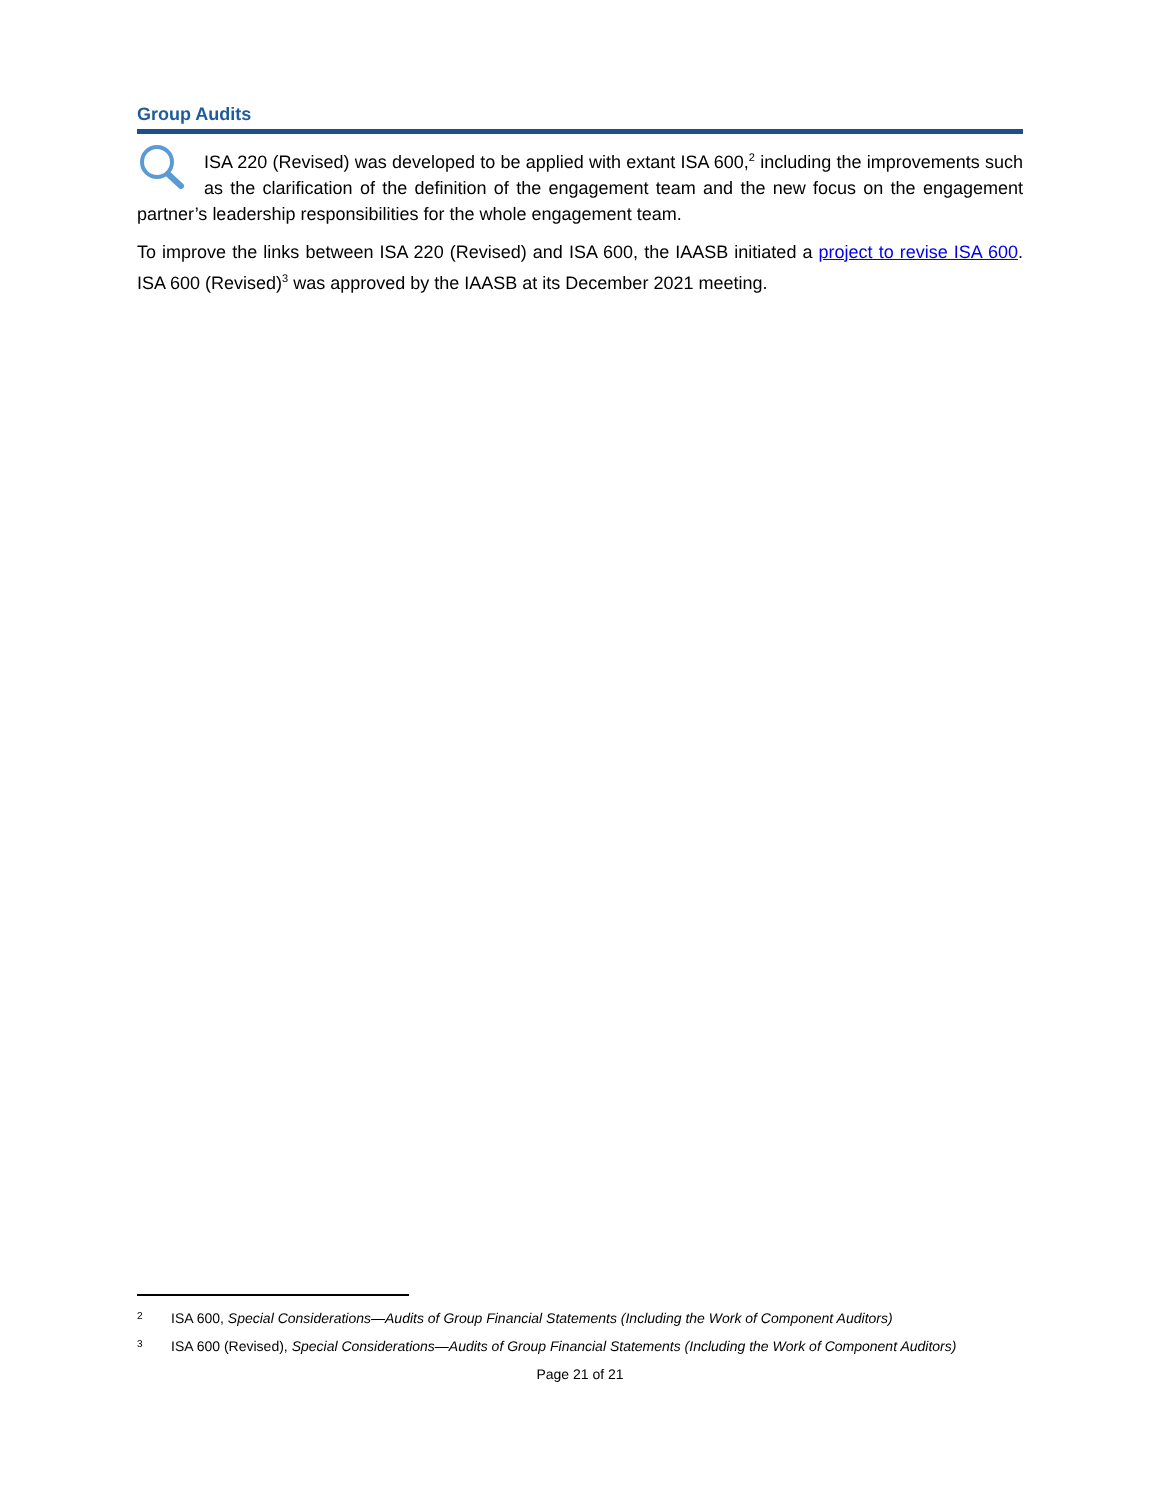Group Audits
ISA 220 (Revised) was developed to be applied with extant ISA 600,<sup>2</sup> including the improvements such as the clarification of the definition of the engagement team and the new focus on the engagement partner’s leadership responsibilities for the whole engagement team.
To improve the links between ISA 220 (Revised) and ISA 600, the IAASB initiated a project to revise ISA 600. ISA 600 (Revised)<sup>3</sup> was approved by the IAASB at its December 2021 meeting.
2 ISA 600, Special Considerations—Audits of Group Financial Statements (Including the Work of Component Auditors)
3 ISA 600 (Revised), Special Considerations—Audits of Group Financial Statements (Including the Work of Component Auditors)
Page 21 of 21